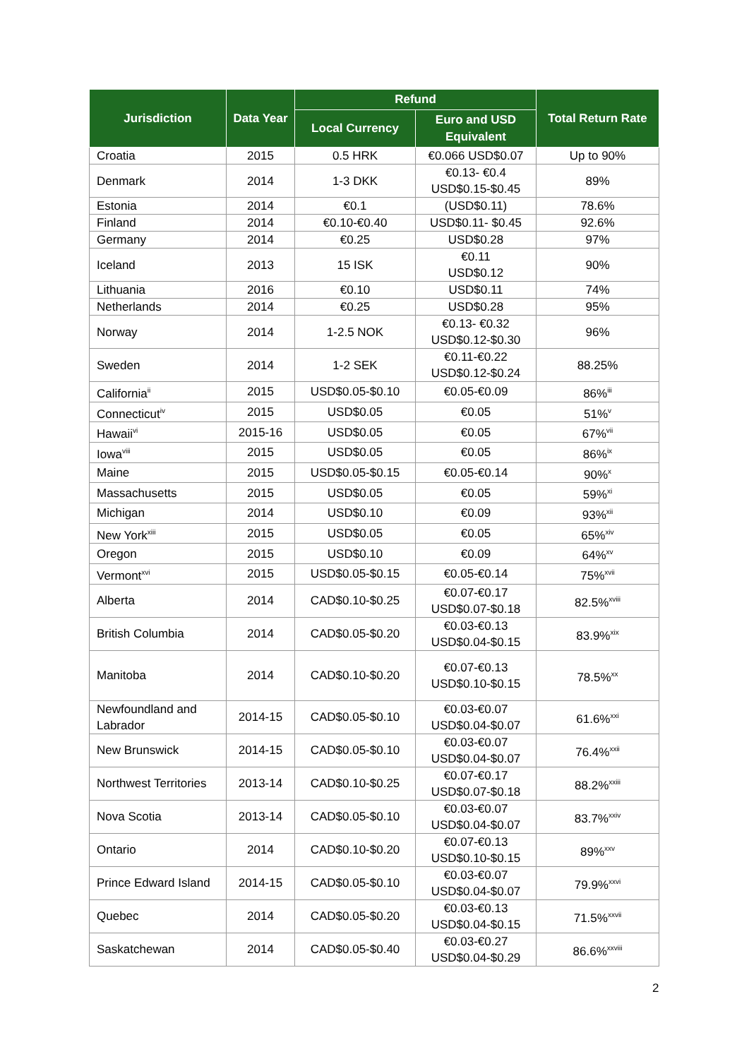| Jurisdiction | Data Year | Refund | | Total Return Rate |
| --- | --- | --- | --- | --- |
| | | Local Currency | Euro and USD Equivalent | |
| Croatia | 2015 | 0.5 HRK | €0.066 USD$0.07 | Up to 90% |
| Denmark | 2014 | 1-3 DKK | €0.13- €0.4 USD$0.15-$0.45 | 89% |
| Estonia | 2014 | €0.1 | (USD$0.11) | 78.6% |
| Finland | 2014 | €0.10-€0.40 | USD$0.11- $0.45 | 92.6% |
| Germany | 2014 | €0.25 | USD$0.28 | 97% |
| Iceland | 2013 | 15 ISK | €0.11 USD$0.12 | 90% |
| Lithuania | 2016 | €0.10 | USD$0.11 | 74% |
| Netherlands | 2014 | €0.25 | USD$0.28 | 95% |
| Norway | 2014 | 1-2.5 NOK | €0.13- €0.32 USD$0.12-$0.30 | 96% |
| Sweden | 2014 | 1-2 SEK | €0.11-€0.22 USD$0.12-$0.24 | 88.25% |
| California<sup>ii</sup> | 2015 | USD$0.05-$0.10 | €0.05-€0.09 | 86%<sup>iii</sup> |
| Connecticut<sup>iv</sup> | 2015 | USD$0.05 | €0.05 | 51%<sup>v</sup> |
| Hawaii<sup>vi</sup> | 2015-16 | USD$0.05 | €0.05 | 67%<sup>vii</sup> |
| Iowa<sup>viii</sup> | 2015 | USD$0.05 | €0.05 | 86%<sup>ix</sup> |
| Maine | 2015 | USD$0.05-$0.15 | €0.05-€0.14 | 90%<sup>x</sup> |
| Massachusetts | 2015 | USD$0.05 | €0.05 | 59%<sup>xi</sup> |
| Michigan | 2014 | USD$0.10 | €0.09 | 93%<sup>xii</sup> |
| New York<sup>xiii</sup> | 2015 | USD$0.05 | €0.05 | 65%<sup>xiv</sup> |
| Oregon | 2015 | USD$0.10 | €0.09 | 64%<sup>xv</sup> |
| Vermont<sup>xvi</sup> | 2015 | USD$0.05-$0.15 | €0.05-€0.14 | 75%<sup>xvii</sup> |
| Alberta | 2014 | CAD$0.10-$0.25 | €0.07-€0.17 USD$0.07-$0.18 | 82.5%<sup>xviii</sup> |
| British Columbia | 2014 | CAD$0.05-$0.20 | €0.03-€0.13 USD$0.04-$0.15 | 83.9%<sup>xix</sup> |
| Manitoba | 2014 | CAD$0.10-$0.20 | €0.07-€0.13 USD$0.10-$0.15 | 78.5%<sup>xx</sup> |
| Newfoundland and Labrador | 2014-15 | CAD$0.05-$0.10 | €0.03-€0.07 USD$0.04-$0.07 | 61.6%<sup>xxi</sup> |
| New Brunswick | 2014-15 | CAD$0.05-$0.10 | €0.03-€0.07 USD$0.04-$0.07 | 76.4%<sup>xxii</sup> |
| Northwest Territories | 2013-14 | CAD$0.10-$0.25 | €0.07-€0.17 USD$0.07-$0.18 | 88.2%<sup>xxiii</sup> |
| Nova Scotia | 2013-14 | CAD$0.05-$0.10 | €0.03-€0.07 USD$0.04-$0.07 | 83.7%<sup>xxiv</sup> |
| Ontario | 2014 | CAD$0.10-$0.20 | €0.07-€0.13 USD$0.10-$0.15 | 89%<sup>xxv</sup> |
| Prince Edward Island | 2014-15 | CAD$0.05-$0.10 | €0.03-€0.07 USD$0.04-$0.07 | 79.9%<sup>xxvi</sup> |
| Quebec | 2014 | CAD$0.05-$0.20 | €0.03-€0.13 USD$0.04-$0.15 | 71.5%<sup>xxvii</sup> |
| Saskatchewan | 2014 | CAD$0.05-$0.40 | €0.03-€0.27 USD$0.04-$0.29 | 86.6%<sup>xxviii</sup> |
2